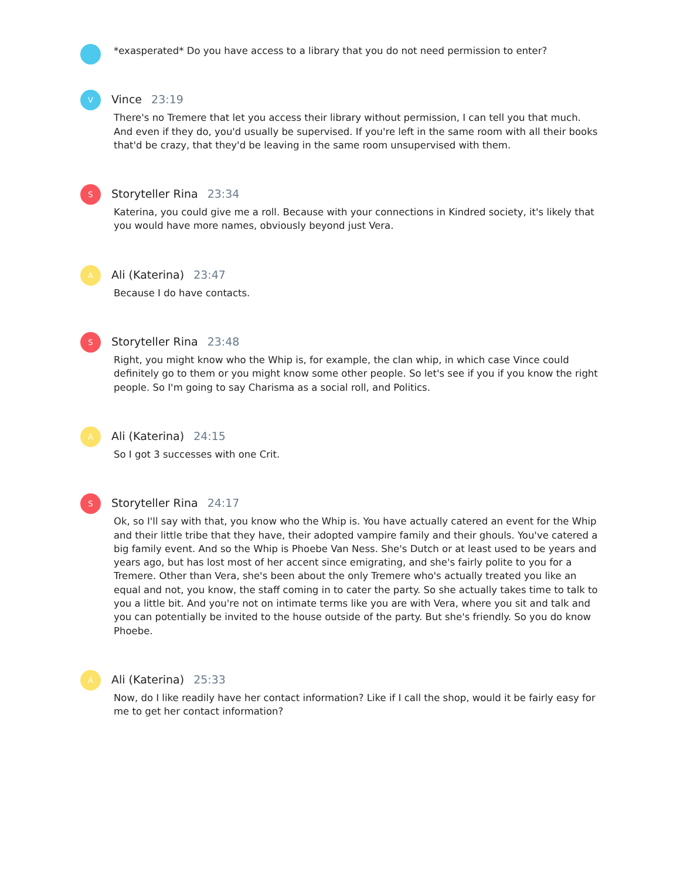*exasperated* Do you have access to a library that you do not need permission to enter?
V
Vince 23:19
There's no Tremere that let you access their library without permission, I can tell you that much. And even if they do, you'd usually be supervised. If you're left in the same room with all their books that'd be crazy, that they'd be leaving in the same room unsupervised with them.
S
Storyteller Rina 23:34
Katerina, you could give me a roll. Because with your connections in Kindred society, it's likely that you would have more names, obviously beyond just Vera.
A
Ali (Katerina) 23:47
Because I do have contacts.
S
Storyteller Rina 23:48
Right, you might know who the Whip is, for example, the clan whip, in which case Vince could definitely go to them or you might know some other people. So let's see if you if you know the right people. So I'm going to say Charisma as a social roll, and Politics.
A
Ali (Katerina) 24:15
So I got 3 successes with one Crit.
S
Storyteller Rina 24:17
Ok, so I'll say with that, you know who the Whip is. You have actually catered an event for the Whip and their little tribe that they have, their adopted vampire family and their ghouls. You've catered a big family event. And so the Whip is Phoebe Van Ness. She's Dutch or at least used to be years and years ago, but has lost most of her accent since emigrating, and she's fairly polite to you for a Tremere. Other than Vera, she's been about the only Tremere who's actually treated you like an equal and not, you know, the staff coming in to cater the party. So she actually takes time to talk to you a little bit. And you're not on intimate terms like you are with Vera, where you sit and talk and you can potentially be invited to the house outside of the party. But she's friendly. So you do know Phoebe.
A
Ali (Katerina) 25:33
Now, do I like readily have her contact information? Like if I call the shop, would it be fairly easy for me to get her contact information?